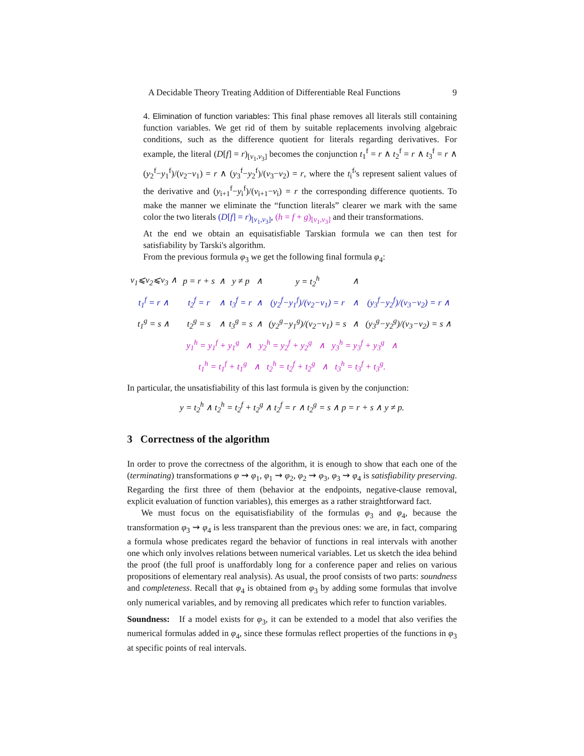A Decidable Theory Treating Addition of Differentiable Real Functions 9
4. Elimination of function variables: This final phase removes all literals still containing function variables. We get rid of them by suitable replacements involving algebraic conditions, such as the difference quotient for literals regarding derivatives. For example, the literal (D[f] = r)<sub>[v<sub>1</sub>,v<sub>3</sub>]</sub> becomes the conjunction t<sub>1</sub><sup>f</sup> = r ∧ t<sub>2</sub><sup>f</sup> = r ∧ t<sub>3</sub><sup>f</sup> = r ∧ (y<sub>2</sub><sup>f</sup>−y<sub>1</sub><sup>f</sup>)/(v<sub>2</sub>−v<sub>1</sub>) = r ∧ (y<sub>3</sub><sup>f</sup>−y<sub>2</sub><sup>f</sup>)/(v<sub>3</sub>−v<sub>2</sub>) = r, where the t<sub>i</sub><sup>f</sup>'s represent salient values of the derivative and (y<sub>i+1</sub><sup>f</sup>−y<sub>i</sub><sup>f</sup>)/(v<sub>i+1</sub>−v<sub>i</sub>) = r the corresponding difference quotients. To make the manner we eliminate the “function literals” clearer we mark with the same color the two literals (D[f] = r)<sub>[v<sub>1</sub>,v<sub>3</sub>]</sub>, (h = f + g)<sub>[v<sub>1</sub>,v<sub>3</sub>]</sub> and their transformations.
At the end we obtain an equisatisfiable Tarskian formula we can then test for satisfiability by Tarski's algorithm.
From the previous formula φ<sub>3</sub> we get the following final formula φ<sub>4</sub>:
| v<sub>1</sub>⩽v<sub>2</sub>⩽v<sub>3</sub> ∧ | p = r + s | ∧ | y ≠ p | ∧ | y = t<sub>2</sub><sup>h</sup> | ∧ | |
| t<sub>1</sub><sup>f</sup> = r ∧ | t<sub>2</sub><sup>f</sup> = r | ∧ | t<sub>3</sub><sup>f</sup> = r | ∧ | (y<sub>2</sub><sup>f</sup>−y<sub>1</sub><sup>f</sup>)/(v<sub>2</sub>−v<sub>1</sub>) = r | ∧ | (y<sub>3</sub><sup>f</sup>−y<sub>2</sub><sup>f</sup>)/(v<sub>3</sub>−v<sub>2</sub>) = r ∧ |
| t<sub>1</sub><sup>g</sup> = s ∧ | t<sub>2</sub><sup>g</sup> = s | ∧ | t<sub>3</sub><sup>g</sup> = s | ∧ | (y<sub>2</sub><sup>g</sup>−y<sub>1</sub><sup>g</sup>)/(v<sub>2</sub>−v<sub>1</sub>) = s | ∧ | (y<sub>3</sub><sup>g</sup>−y<sub>2</sub><sup>g</sup>)/(v<sub>3</sub>−v<sub>2</sub>) = s ∧ |
| y<sub>1</sub><sup>h</sup> = y<sub>1</sub><sup>f</sup> + y<sub>1</sub><sup>g</sup> ∧ y<sub>2</sub><sup>h</sup> = y<sub>2</sub><sup>f</sup> + y<sub>2</sub><sup>g</sup> ∧ y<sub>3</sub><sup>h</sup> = y<sub>3</sub><sup>f</sup> + y<sub>3</sub><sup>g</sup> ∧ | | | | | | | |
| t<sub>1</sub><sup>h</sup> = t<sub>1</sub><sup>f</sup> + t<sub>1</sub><sup>g</sup> ∧ t<sub>2</sub><sup>h</sup> = t<sub>2</sub><sup>f</sup> + t<sub>2</sub><sup>g</sup> ∧ t<sub>3</sub><sup>h</sup> = t<sub>3</sub><sup>f</sup> + t<sub>3</sub><sup>g</sup>. | | | | | | | |
In particular, the unsatisfiability of this last formula is given by the conjunction:
y = t<sub>2</sub><sup>h</sup> ∧ t<sub>2</sub><sup>h</sup> = t<sub>2</sub><sup>f</sup> + t<sub>2</sub><sup>g</sup> ∧ t<sub>2</sub><sup>f</sup> = r ∧ t<sub>2</sub><sup>g</sup> = s ∧ p = r + s ∧ y ≠ p.
3 Correctness of the algorithm
In order to prove the correctness of the algorithm, it is enough to show that each one of the (terminating) transformations φ ⇝ φ<sub>1</sub>, φ<sub>1</sub> ⇝ φ<sub>2</sub>, φ<sub>2</sub> ⇝ φ<sub>3</sub>, φ<sub>3</sub> ⇝ φ<sub>4</sub> is satisfiability preserving. Regarding the first three of them (behavior at the endpoints, negative-clause removal, explicit evaluation of function variables), this emerges as a rather straightforward fact.
We must focus on the equisatisfiability of the formulas φ<sub>3</sub> and φ<sub>4</sub>, because the transformation φ<sub>3</sub> ⇝ φ<sub>4</sub> is less transparent than the previous ones: we are, in fact, comparing a formula whose predicates regard the behavior of functions in real intervals with another one which only involves relations between numerical variables. Let us sketch the idea behind the proof (the full proof is unaffordably long for a conference paper and relies on various propositions of elementary real analysis). As usual, the proof consists of two parts: soundness and completeness. Recall that φ<sub>4</sub> is obtained from φ<sub>3</sub> by adding some formulas that involve only numerical variables, and by removing all predicates which refer to function variables.
Soundness: If a model exists for φ<sub>3</sub>, it can be extended to a model that also verifies the numerical formulas added in φ<sub>4</sub>, since these formulas reflect properties of the functions in φ<sub>3</sub> at specific points of real intervals.